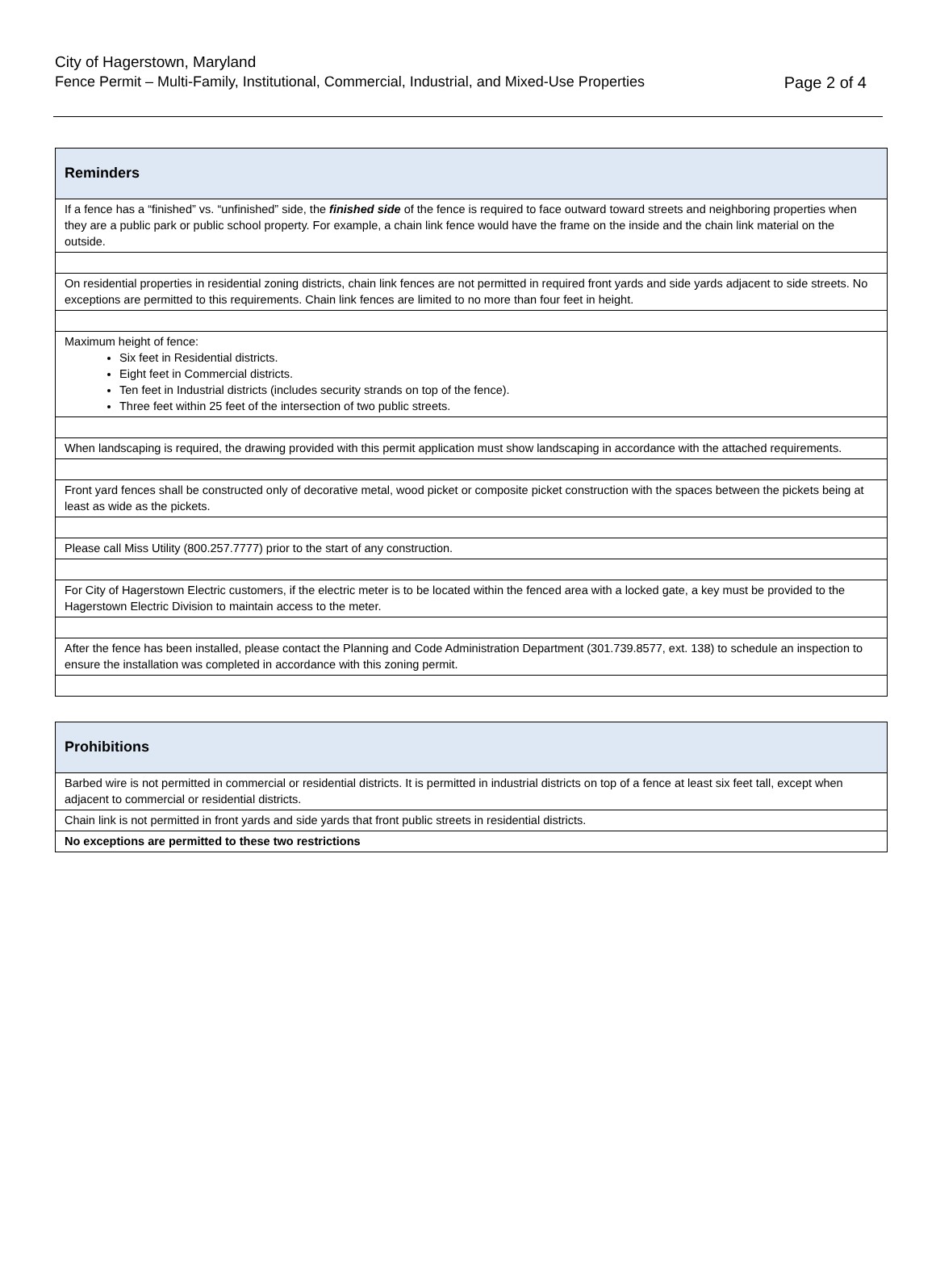City of Hagerstown, Maryland
Fence Permit – Multi-Family, Institutional, Commercial, Industrial, and Mixed-Use Properties Page 2 of 4
| Reminders |
| --- |
| If a fence has a “finished” vs. “unfinished” side, the finished side of the fence is required to face outward toward streets and neighboring properties when they are a public park or public school property. For example, a chain link fence would have the frame on the inside and the chain link material on the outside. |
| On residential properties in residential zoning districts, chain link fences are not permitted in required front yards and side yards adjacent to side streets. No exceptions are permitted to this requirements. Chain link fences are limited to no more than four feet in height. |
| Maximum height of fence: Six feet in Residential districts. Eight feet in Commercial districts. Ten feet in Industrial districts (includes security strands on top of the fence). Three feet within 25 feet of the intersection of two public streets. |
| When landscaping is required, the drawing provided with this permit application must show landscaping in accordance with the attached requirements. |
| Front yard fences shall be constructed only of decorative metal, wood picket or composite picket construction with the spaces between the pickets being at least as wide as the pickets. |
| Please call Miss Utility (800.257.7777) prior to the start of any construction. |
| For City of Hagerstown Electric customers, if the electric meter is to be located within the fenced area with a locked gate, a key must be provided to the Hagerstown Electric Division to maintain access to the meter. |
| After the fence has been installed, please contact the Planning and Code Administration Department (301.739.8577, ext. 138) to schedule an inspection to ensure the installation was completed in accordance with this zoning permit. |
| Prohibitions |
| --- |
| Barbed wire is not permitted in commercial or residential districts. It is permitted in industrial districts on top of a fence at least six feet tall, except when adjacent to commercial or residential districts. |
| Chain link is not permitted in front yards and side yards that front public streets in residential districts. |
| No exceptions are permitted to these two restrictions |